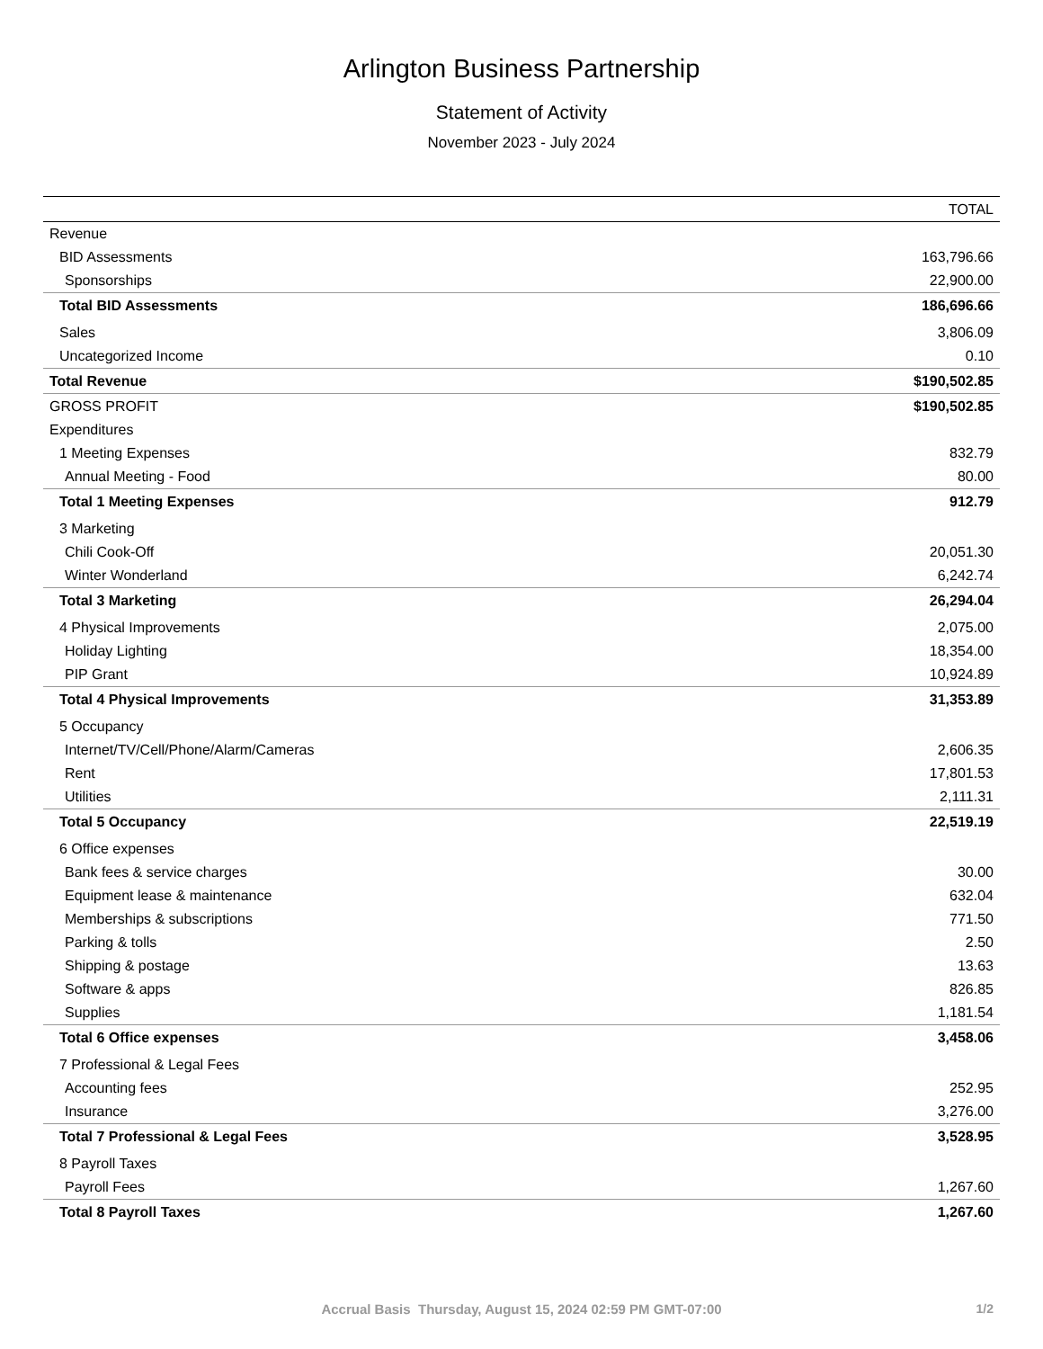Arlington Business Partnership
Statement of Activity
November 2023 - July 2024
| | TOTAL |
| --- | --- |
| Revenue | |
| BID Assessments | 163,796.66 |
| Sponsorships | 22,900.00 |
| Total BID Assessments | 186,696.66 |
| Sales | 3,806.09 |
| Uncategorized Income | 0.10 |
| Total Revenue | $190,502.85 |
| GROSS PROFIT | $190,502.85 |
| Expenditures | |
| 1 Meeting Expenses | 832.79 |
| Annual Meeting - Food | 80.00 |
| Total 1 Meeting Expenses | 912.79 |
| 3 Marketing | |
| Chili Cook-Off | 20,051.30 |
| Winter Wonderland | 6,242.74 |
| Total 3 Marketing | 26,294.04 |
| 4 Physical Improvements | 2,075.00 |
| Holiday Lighting | 18,354.00 |
| PIP Grant | 10,924.89 |
| Total 4 Physical Improvements | 31,353.89 |
| 5 Occupancy | |
| Internet/TV/Cell/Phone/Alarm/Cameras | 2,606.35 |
| Rent | 17,801.53 |
| Utilities | 2,111.31 |
| Total 5 Occupancy | 22,519.19 |
| 6 Office expenses | |
| Bank fees & service charges | 30.00 |
| Equipment lease & maintenance | 632.04 |
| Memberships & subscriptions | 771.50 |
| Parking & tolls | 2.50 |
| Shipping & postage | 13.63 |
| Software & apps | 826.85 |
| Supplies | 1,181.54 |
| Total 6 Office expenses | 3,458.06 |
| 7 Professional & Legal Fees | |
| Accounting fees | 252.95 |
| Insurance | 3,276.00 |
| Total 7 Professional & Legal Fees | 3,528.95 |
| 8 Payroll Taxes | |
| Payroll Fees | 1,267.60 |
| Total 8 Payroll Taxes | 1,267.60 |
Accrual Basis Thursday, August 15, 2024 02:59 PM GMT-07:00 1/2